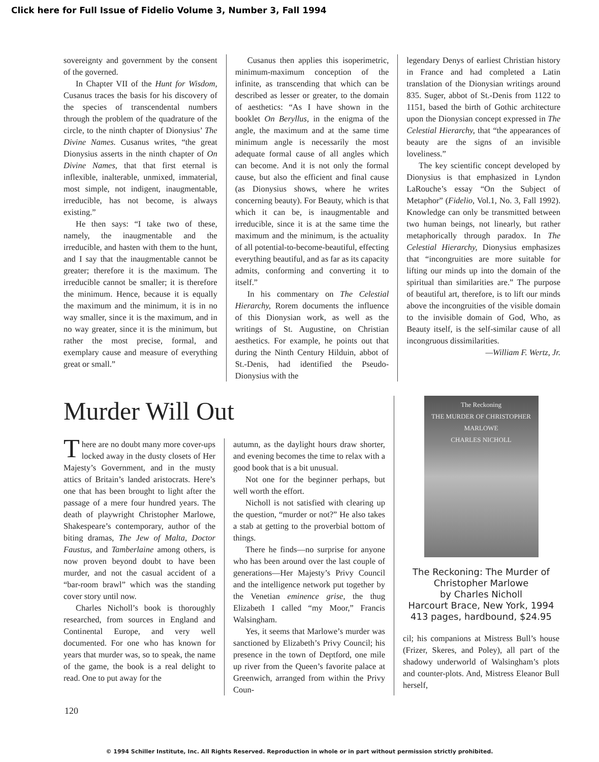Click here for Full Issue of Fidelio Volume 3, Number 3, Fall 1994
sovereignty and government by the consent of the governed.
In Chapter VII of the Hunt for Wisdom, Cusanus traces the basis for his discovery of the species of transcendental numbers through the problem of the quadrature of the circle, to the ninth chapter of Dionysius’ The Divine Names. Cusanus writes, “the great Dionysius asserts in the ninth chapter of On Divine Names, that that first eternal is inflexible, inalterable, unmixed, immaterial, most simple, not indigent, inaugmentable, irreducible, has not become, is always existing.”
He then says: “I take two of these, namely, the inaugmentable and the irreducible, and hasten with them to the hunt, and I say that the inaugmentable cannot be greater; therefore it is the maximum. The irreducible cannot be smaller; it is therefore the minimum. Hence, because it is equally the maximum and the minimum, it is in no way smaller, since it is the maximum, and in no way greater, since it is the minimum, but rather the most precise, formal, and exemplary cause and measure of everything great or small.”
Cusanus then applies this isoperimetric, minimum-maximum conception of the infinite, as transcending that which can be described as lesser or greater, to the domain of aesthetics: “As I have shown in the booklet On Beryllus, in the enigma of the angle, the maximum and at the same time minimum angle is necessarily the most adequate formal cause of all angles which can become. And it is not only the formal cause, but also the efficient and final cause (as Dionysius shows, where he writes concerning beauty). For Beauty, which is that which it can be, is inaugmentable and irreducible, since it is at the same time the maximum and the minimum, is the actuality of all potential-to-become-beautiful, effecting everything beautiful, and as far as its capacity admits, conforming and converting it to itself.”
In his commentary on The Celestial Hierarchy, Rorem documents the influence of this Dionysian work, as well as the writings of St. Augustine, on Christian aesthetics. For example, he points out that during the Ninth Century Hilduin, abbot of St.-Denis, had identified the Pseudo-Dionysius with the
legendary Denys of earliest Christian history in France and had completed a Latin translation of the Dionysian writings around 835. Suger, abbot of St.-Denis from 1122 to 1151, based the birth of Gothic architecture upon the Dionysian concept expressed in The Celestial Hierarchy, that “the appearances of beauty are the signs of an invisible loveliness.”
The key scientific concept developed by Dionysius is that emphasized in Lyndon LaRouche’s essay “On the Subject of Metaphor” (Fidelio, Vol.1, No. 3, Fall 1992). Knowledge can only be transmitted between two human beings, not linearly, but rather metaphorically through paradox. In The Celestial Hierarchy, Dionysius emphasizes that “incongruities are more suitable for lifting our minds up into the domain of the spiritual than similarities are.” The purpose of beautiful art, therefore, is to lift our minds above the incongruities of the visible domain to the invisible domain of God, Who, as Beauty itself, is the self-similar cause of all incongruous dissimilarities.
—William F. Wertz, Jr.
Murder Will Out
There are no doubt many more cover-ups locked away in the dusty closets of Her Majesty’s Government, and in the musty attics of Britain’s landed aristocrats. Here’s one that has been brought to light after the passage of a mere four hundred years. The death of playwright Christopher Marlowe, Shakespeare’s contemporary, author of the biting dramas, The Jew of Malta, Doctor Faustus, and Tamberlaine among others, is now proven beyond doubt to have been murder, and not the casual accident of a “bar-room brawl” which was the standing cover story until now.
Charles Nicholl’s book is thoroughly researched, from sources in England and Continental Europe, and very well documented. For one who has known for years that murder was, so to speak, the name of the game, the book is a real delight to read. One to put away for the
autumn, as the daylight hours draw shorter, and evening becomes the time to relax with a good book that is a bit unusual.
Not one for the beginner perhaps, but well worth the effort.
Nicholl is not satisfied with clearing up the question, “murder or not?” He also takes a stab at getting to the proverbial bottom of things.
There he finds—no surprise for anyone who has been around over the last couple of generations—Her Majesty’s Privy Council and the intelligence network put together by the Venetian eminence grise, the thug Elizabeth I called “my Moor,” Francis Walsingham.
Yes, it seems that Marlowe’s murder was sanctioned by Elizabeth’s Privy Council; his presence in the town of Deptford, one mile up river from the Queen’s favorite palace at Greenwich, arranged from within the Privy Coun-
The Reckoning
THE MURDER OF CHRISTOPHER MARLOWE
CHARLES NICHOLL
The Reckoning: The Murder of Christopher Marlowe
by Charles Nicholl
Harcourt Brace, New York, 1994
413 pages, hardbound, $24.95
cil; his companions at Mistress Bull’s house (Frizer, Skeres, and Poley), all part of the shadowy underworld of Walsingham’s plots and counter-plots. And, Mistress Eleanor Bull herself,
120
© 1994 Schiller Institute, Inc. All Rights Reserved. Reproduction in whole or in part without permission strictly prohibited.